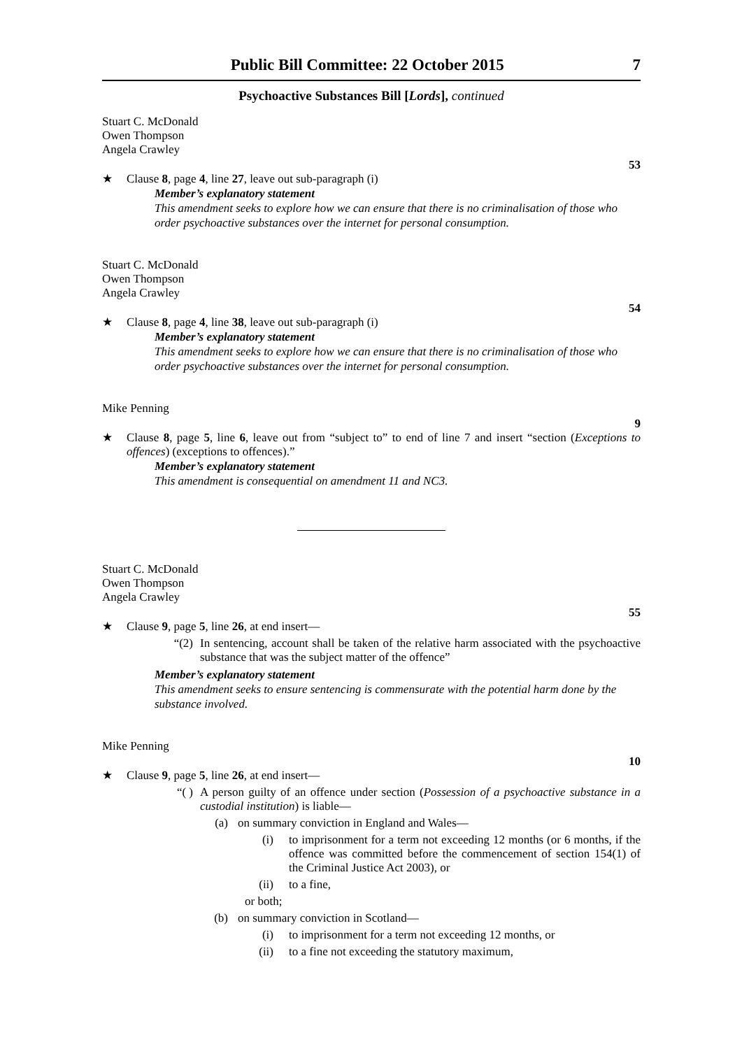Public Bill Committee: 22 October 2015 7
Psychoactive Substances Bill [Lords], continued
Stuart C. McDonald
Owen Thompson
Angela Crawley
53
★ Clause 8, page 4, line 27, leave out sub-paragraph (i)
Member’s explanatory statement
This amendment seeks to explore how we can ensure that there is no criminalisation of those who order psychoactive substances over the internet for personal consumption.
Stuart C. McDonald
Owen Thompson
Angela Crawley
54
★ Clause 8, page 4, line 38, leave out sub-paragraph (i)
Member’s explanatory statement
This amendment seeks to explore how we can ensure that there is no criminalisation of those who order psychoactive substances over the internet for personal consumption.
Mike Penning
9
★ Clause 8, page 5, line 6, leave out from “subject to” to end of line 7 and insert “section (Exceptions to offences) (exceptions to offences).”
Member’s explanatory statement
This amendment is consequential on amendment 11 and NC3.
Stuart C. McDonald
Owen Thompson
Angela Crawley
55
★ Clause 9, page 5, line 26, at end insert—
“(2) In sentencing, account shall be taken of the relative harm associated with the psychoactive substance that was the subject matter of the offence”
Member’s explanatory statement
This amendment seeks to ensure sentencing is commensurate with the potential harm done by the substance involved.
Mike Penning
10
★ Clause 9, page 5, line 26, at end insert—
“( ) A person guilty of an offence under section (Possession of a psychoactive substance in a custodial institution) is liable—
(a) on summary conviction in England and Wales—
(i) to imprisonment for a term not exceeding 12 months (or 6 months, if the offence was committed before the commencement of section 154(1) of the Criminal Justice Act 2003), or
(ii) to a fine,
or both;
(b) on summary conviction in Scotland—
(i) to imprisonment for a term not exceeding 12 months, or
(ii) to a fine not exceeding the statutory maximum,